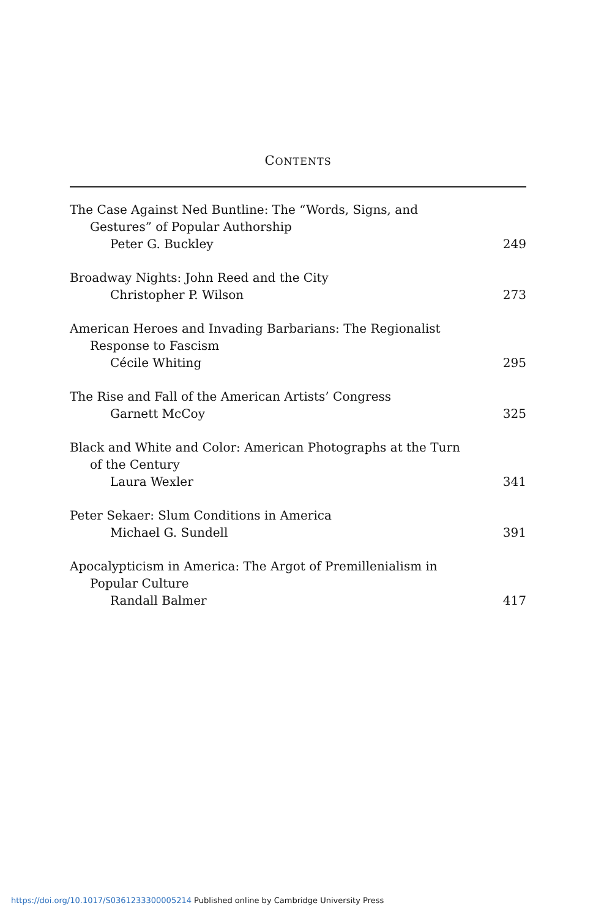CONTENTS
The Case Against Ned Buntline: The “Words, Signs, and
Gestures” of Popular Authorship
Peter G. Buckley 249
Broadway Nights: John Reed and the City
Christopher P. Wilson 273
American Heroes and Invading Barbarians: The Regionalist
Response to Fascism
Cécile Whiting 295
The Rise and Fall of the American Artists’ Congress
Garnett McCoy 325
Black and White and Color: American Photographs at the Turn
of the Century
Laura Wexler 341
Peter Sekaer: Slum Conditions in America
Michael G. Sundell 391
Apocalypticism in America: The Argot of Premillenialism in
Popular Culture
Randall Balmer 417
https://doi.org/10.1017/S0361233300005214 Published online by Cambridge University Press